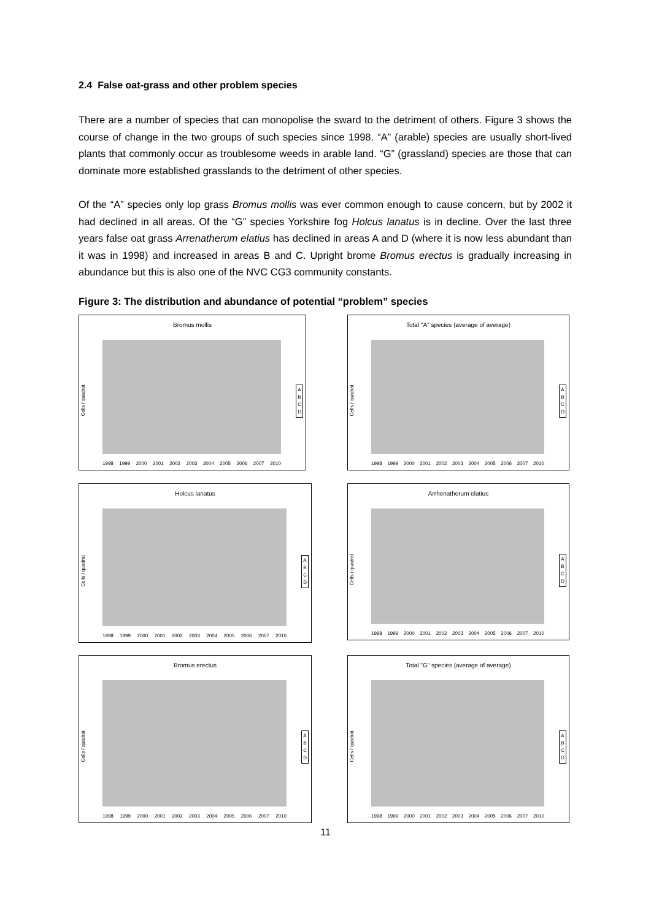2.4 False oat-grass and other problem species
There are a number of species that can monopolise the sward to the detriment of others. Figure 3 shows the course of change in the two groups of such species since 1998. “A” (arable) species are usually short-lived plants that commonly occur as troublesome weeds in arable land. “G” (grassland) species are those that can dominate more established grasslands to the detriment of other species.
Of the “A” species only lop grass Bromus mollis was ever common enough to cause concern, but by 2002 it had declined in all areas. Of the “G” species Yorkshire fog Holcus lanatus is in decline. Over the last three years false oat grass Arrenatherum elatius has declined in areas A and D (where it is now less abundant than it was in 1998) and increased in areas B and C. Upright brome Bromus erectus is gradually increasing in abundance but this is also one of the NVC CG3 community constants.
Figure 3: The distribution and abundance of potential “problem” species
Bromus mollis
Cells / quadrat
A
B
C
D
1998 1999 2000 2001 2002 2003 2004 2005 2006 2007 2010
Total "A" species (average of average)
Cells / quadrat
A
B
C
D
1998 1999 2000 2001 2002 2003 2004 2005 2006 2007 2010
Holcus lanatus
Cells / quadrat
A
B
C
D
1998 1999 2000 2001 2002 2003 2004 2005 2006 2007 2010
Arrhenatherum elatius
Cells / quadrat
A
B
C
D
1998 1999 2000 2001 2002 2003 2004 2005 2006 2007 2010
Bromus erectus
Cells / quadrat
A
B
C
D
1998 1999 2000 2001 2002 2003 2004 2005 2006 2007 2010
Total "G" species (average of average)
Cells / quadrat
A
B
C
D
1998 1999 2000 2001 2002 2003 2004 2005 2006 2007 2010
11